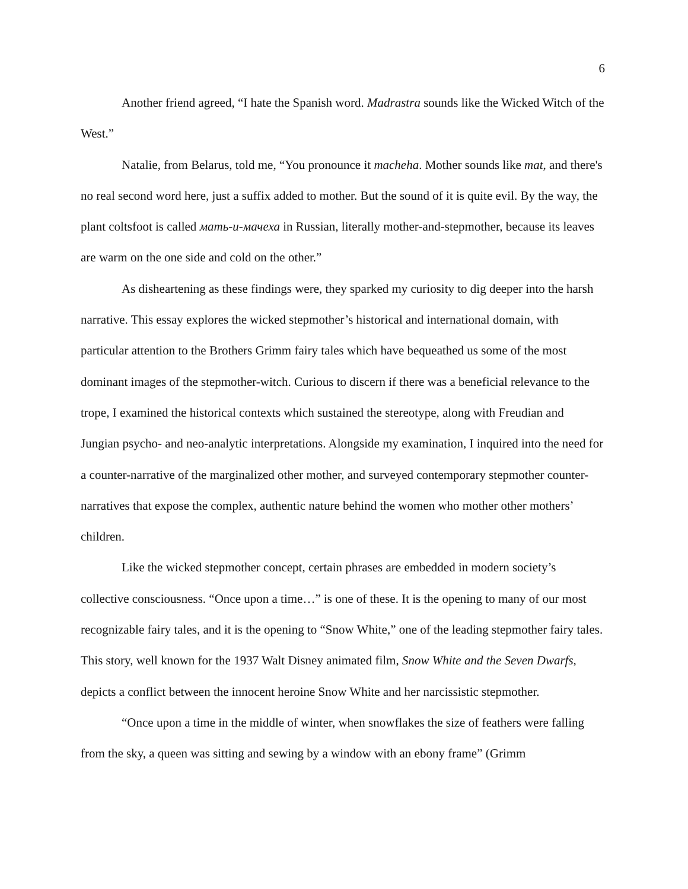6
Another friend agreed, “I hate the Spanish word. Madrastra sounds like the Wicked Witch of the West.”
Natalie, from Belarus, told me, “You pronounce it macheha. Mother sounds like mat, and there's no real second word here, just a suffix added to mother. But the sound of it is quite evil. By the way, the plant coltsfoot is called мать-и-мачеха in Russian, literally mother-and-stepmother, because its leaves are warm on the one side and cold on the other.”
As disheartening as these findings were, they sparked my curiosity to dig deeper into the harsh narrative. This essay explores the wicked stepmother’s historical and international domain, with particular attention to the Brothers Grimm fairy tales which have bequeathed us some of the most dominant images of the stepmother-witch. Curious to discern if there was a beneficial relevance to the trope, I examined the historical contexts which sustained the stereotype, along with Freudian and Jungian psycho- and neo-analytic interpretations. Alongside my examination, I inquired into the need for a counter-narrative of the marginalized other mother, and surveyed contemporary stepmother counter-narratives that expose the complex, authentic nature behind the women who mother other mothers’ children.
Like the wicked stepmother concept, certain phrases are embedded in modern society’s collective consciousness. “Once upon a time…” is one of these. It is the opening to many of our most recognizable fairy tales, and it is the opening to “Snow White,” one of the leading stepmother fairy tales. This story, well known for the 1937 Walt Disney animated film, Snow White and the Seven Dwarfs, depicts a conflict between the innocent heroine Snow White and her narcissistic stepmother.
“Once upon a time in the middle of winter, when snowflakes the size of feathers were falling from the sky, a queen was sitting and sewing by a window with an ebony frame” (Grimm